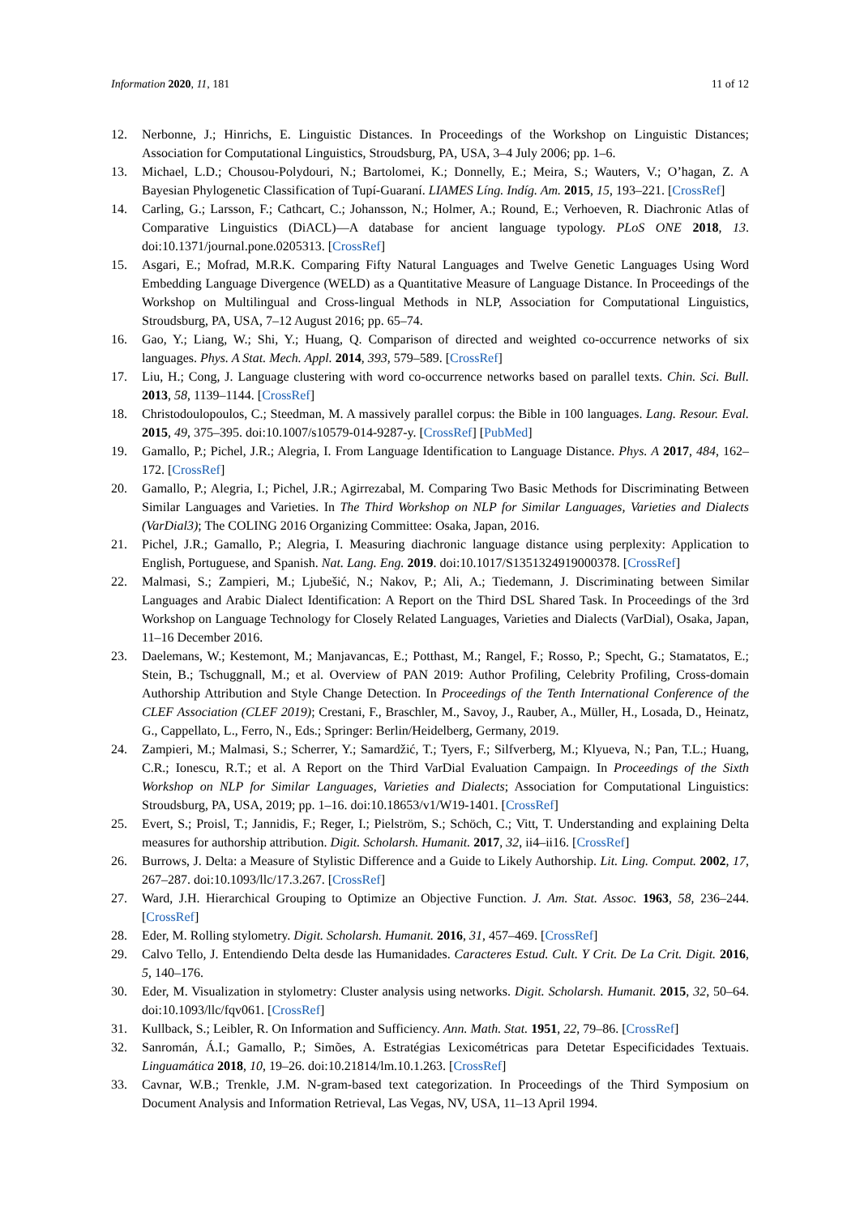Information 2020, 11, 181 11 of 12
12. Nerbonne, J.; Hinrichs, E. Linguistic Distances. In Proceedings of the Workshop on Linguistic Distances; Association for Computational Linguistics, Stroudsburg, PA, USA, 3–4 July 2006; pp. 1–6.
13. Michael, L.D.; Chousou-Polydouri, N.; Bartolomei, K.; Donnelly, E.; Meira, S.; Wauters, V.; O’hagan, Z. A Bayesian Phylogenetic Classification of Tupí-Guaraní. LIAMES Líng. Indíg. Am. 2015, 15, 193–221. [CrossRef]
14. Carling, G.; Larsson, F.; Cathcart, C.; Johansson, N.; Holmer, A.; Round, E.; Verhoeven, R. Diachronic Atlas of Comparative Linguistics (DiACL)—A database for ancient language typology. PLoS ONE 2018, 13. doi:10.1371/journal.pone.0205313. [CrossRef]
15. Asgari, E.; Mofrad, M.R.K. Comparing Fifty Natural Languages and Twelve Genetic Languages Using Word Embedding Language Divergence (WELD) as a Quantitative Measure of Language Distance. In Proceedings of the Workshop on Multilingual and Cross-lingual Methods in NLP, Association for Computational Linguistics, Stroudsburg, PA, USA, 7–12 August 2016; pp. 65–74.
16. Gao, Y.; Liang, W.; Shi, Y.; Huang, Q. Comparison of directed and weighted co-occurrence networks of six languages. Phys. A Stat. Mech. Appl. 2014, 393, 579–589. [CrossRef]
17. Liu, H.; Cong, J. Language clustering with word co-occurrence networks based on parallel texts. Chin. Sci. Bull. 2013, 58, 1139–1144. [CrossRef]
18. Christodoulopoulos, C.; Steedman, M. A massively parallel corpus: the Bible in 100 languages. Lang. Resour. Eval. 2015, 49, 375–395. doi:10.1007/s10579-014-9287-y. [CrossRef] [PubMed]
19. Gamallo, P.; Pichel, J.R.; Alegria, I. From Language Identification to Language Distance. Phys. A 2017, 484, 162–172. [CrossRef]
20. Gamallo, P.; Alegria, I.; Pichel, J.R.; Agirrezabal, M. Comparing Two Basic Methods for Discriminating Between Similar Languages and Varieties. In The Third Workshop on NLP for Similar Languages, Varieties and Dialects (VarDial3); The COLING 2016 Organizing Committee: Osaka, Japan, 2016.
21. Pichel, J.R.; Gamallo, P.; Alegria, I. Measuring diachronic language distance using perplexity: Application to English, Portuguese, and Spanish. Nat. Lang. Eng. 2019. doi:10.1017/S1351324919000378. [CrossRef]
22. Malmasi, S.; Zampieri, M.; Ljubešić, N.; Nakov, P.; Ali, A.; Tiedemann, J. Discriminating between Similar Languages and Arabic Dialect Identification: A Report on the Third DSL Shared Task. In Proceedings of the 3rd Workshop on Language Technology for Closely Related Languages, Varieties and Dialects (VarDial), Osaka, Japan, 11–16 December 2016.
23. Daelemans, W.; Kestemont, M.; Manjavancas, E.; Potthast, M.; Rangel, F.; Rosso, P.; Specht, G.; Stamatatos, E.; Stein, B.; Tschuggnall, M.; et al. Overview of PAN 2019: Author Profiling, Celebrity Profiling, Cross-domain Authorship Attribution and Style Change Detection. In Proceedings of the Tenth International Conference of the CLEF Association (CLEF 2019); Crestani, F., Braschler, M., Savoy, J., Rauber, A., Müller, H., Losada, D., Heinatz, G., Cappellato, L., Ferro, N., Eds.; Springer: Berlin/Heidelberg, Germany, 2019.
24. Zampieri, M.; Malmasi, S.; Scherrer, Y.; Samardžić, T.; Tyers, F.; Silfverberg, M.; Klyueva, N.; Pan, T.L.; Huang, C.R.; Ionescu, R.T.; et al. A Report on the Third VarDial Evaluation Campaign. In Proceedings of the Sixth Workshop on NLP for Similar Languages, Varieties and Dialects; Association for Computational Linguistics: Stroudsburg, PA, USA, 2019; pp. 1–16. doi:10.18653/v1/W19-1401. [CrossRef]
25. Evert, S.; Proisl, T.; Jannidis, F.; Reger, I.; Pielström, S.; Schöch, C.; Vitt, T. Understanding and explaining Delta measures for authorship attribution. Digit. Scholarsh. Humanit. 2017, 32, ii4–ii16. [CrossRef]
26. Burrows, J. Delta: a Measure of Stylistic Difference and a Guide to Likely Authorship. Lit. Ling. Comput. 2002, 17, 267–287. doi:10.1093/llc/17.3.267. [CrossRef]
27. Ward, J.H. Hierarchical Grouping to Optimize an Objective Function. J. Am. Stat. Assoc. 1963, 58, 236–244. [CrossRef]
28. Eder, M. Rolling stylometry. Digit. Scholarsh. Humanit. 2016, 31, 457–469. [CrossRef]
29. Calvo Tello, J. Entendiendo Delta desde las Humanidades. Caracteres Estud. Cult. Y Crit. De La Crit. Digit. 2016, 5, 140–176.
30. Eder, M. Visualization in stylometry: Cluster analysis using networks. Digit. Scholarsh. Humanit. 2015, 32, 50–64. doi:10.1093/llc/fqv061. [CrossRef]
31. Kullback, S.; Leibler, R. On Information and Sufficiency. Ann. Math. Stat. 1951, 22, 79–86. [CrossRef]
32. Sanromán, Á.I.; Gamallo, P.; Simões, A. Estratégias Lexicométricas para Detetar Especificidades Textuais. Linguamática 2018, 10, 19–26. doi:10.21814/lm.10.1.263. [CrossRef]
33. Cavnar, W.B.; Trenkle, J.M. N-gram-based text categorization. In Proceedings of the Third Symposium on Document Analysis and Information Retrieval, Las Vegas, NV, USA, 11–13 April 1994.